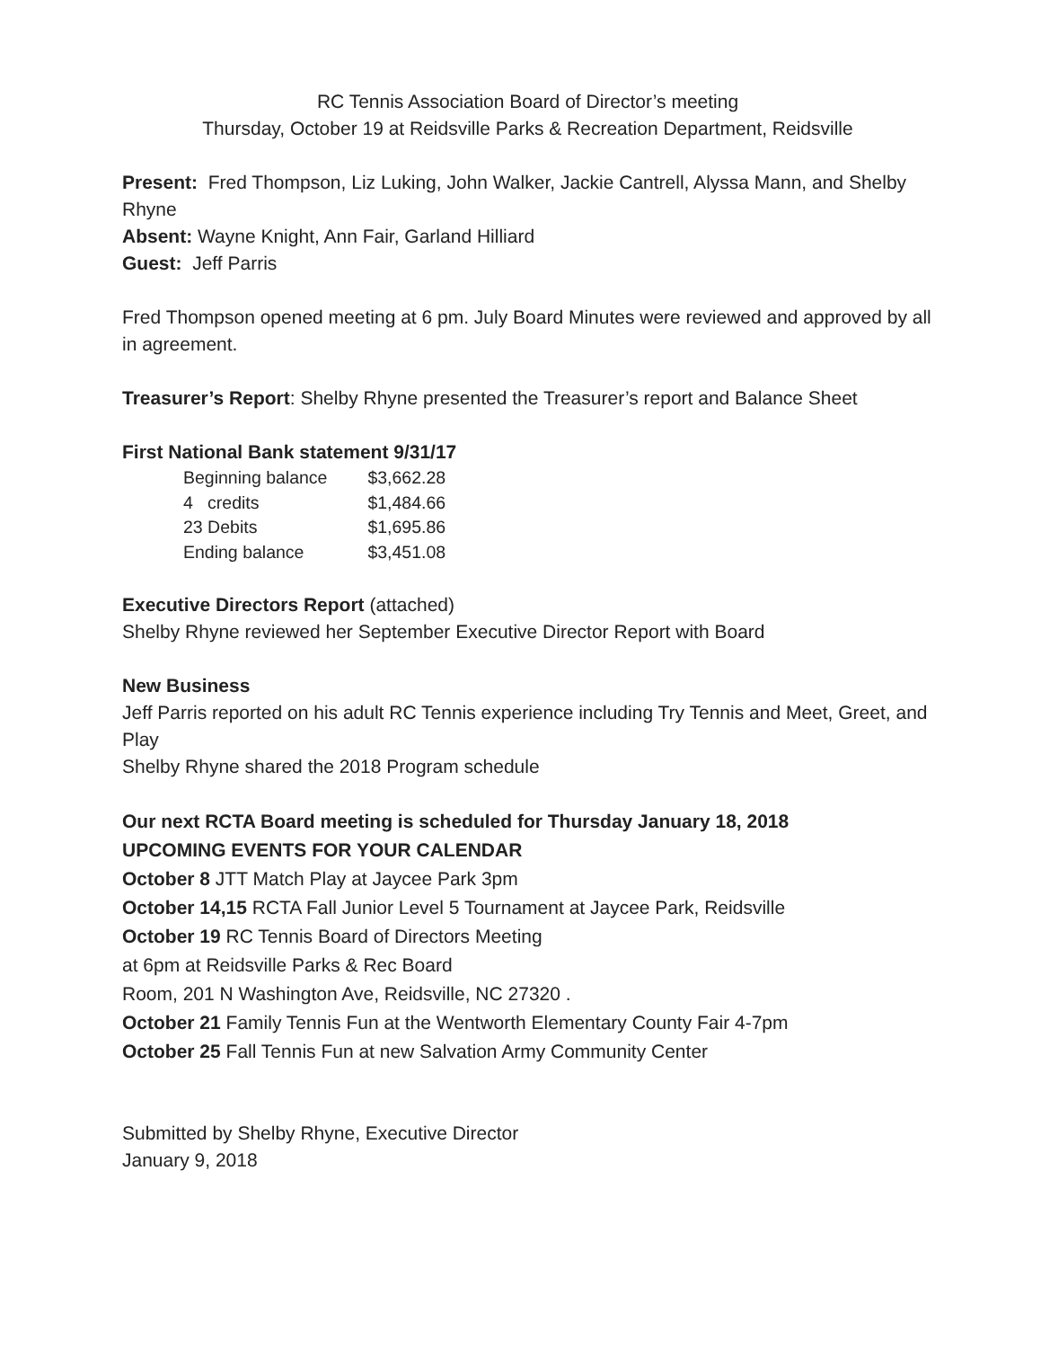RC Tennis Association Board of Director’s meeting
Thursday, October 19 at Reidsville Parks & Recreation Department, Reidsville
Present: Fred Thompson, Liz Luking, John Walker, Jackie Cantrell, Alyssa Mann, and Shelby Rhyne
Absent: Wayne Knight, Ann Fair, Garland Hilliard
Guest: Jeff Parris
Fred Thompson opened meeting at 6 pm. July Board Minutes were reviewed and approved by all in agreement.
Treasurer’s Report: Shelby Rhyne presented the Treasurer’s report and Balance Sheet
First National Bank statement 9/31/17
Beginning balance $3,662.28
4 credits $1,484.66
23 Debits $1,695.86
Ending balance $3,451.08
Executive Directors Report (attached)
Shelby Rhyne reviewed her September Executive Director Report with Board
New Business
Jeff Parris reported on his adult RC Tennis experience including Try Tennis and Meet, Greet, and Play
Shelby Rhyne shared the 2018 Program schedule
Our next RCTA Board meeting is scheduled for Thursday January 18, 2018
UPCOMING EVENTS FOR YOUR CALENDAR
October 8 JTT Match Play at Jaycee Park 3pm
October 14,15 RCTA Fall Junior Level 5 Tournament at Jaycee Park, Reidsville
October 19 RC Tennis Board of Directors Meeting
at 6pm at Reidsville Parks & Rec Board
Room, 201 N Washington Ave, Reidsville, NC 27320 .
October 21 Family Tennis Fun at the Wentworth Elementary County Fair 4-7pm
October 25 Fall Tennis Fun at new Salvation Army Community Center
Submitted by Shelby Rhyne, Executive Director
January 9, 2018